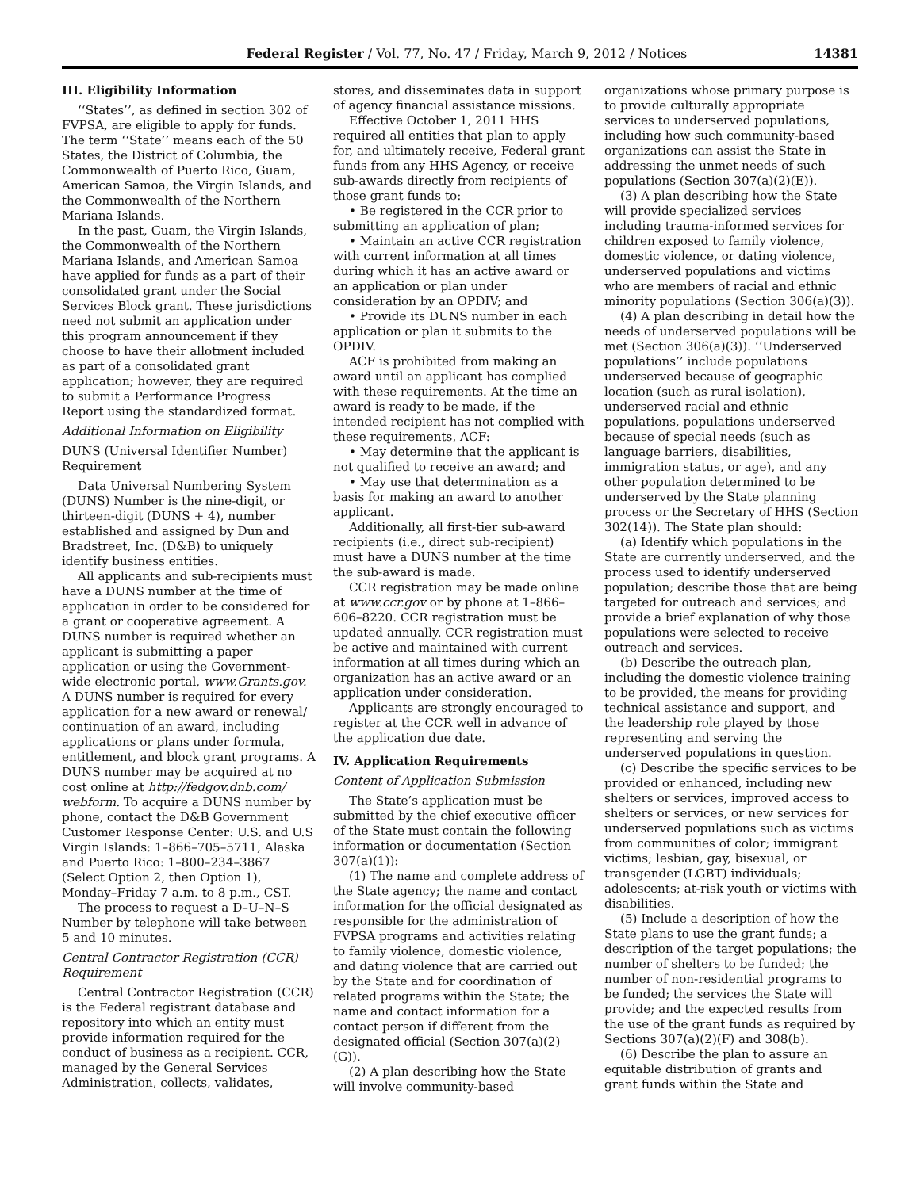Federal Register / Vol. 77, No. 47 / Friday, March 9, 2012 / Notices 14381
III. Eligibility Information
‘‘States’’, as defined in section 302 of FVPSA, are eligible to apply for funds. The term ‘‘State’’ means each of the 50 States, the District of Columbia, the Commonwealth of Puerto Rico, Guam, American Samoa, the Virgin Islands, and the Commonwealth of the Northern Mariana Islands.
In the past, Guam, the Virgin Islands, the Commonwealth of the Northern Mariana Islands, and American Samoa have applied for funds as a part of their consolidated grant under the Social Services Block grant. These jurisdictions need not submit an application under this program announcement if they choose to have their allotment included as part of a consolidated grant application; however, they are required to submit a Performance Progress Report using the standardized format.
Additional Information on Eligibility
DUNS (Universal Identifier Number) Requirement
Data Universal Numbering System (DUNS) Number is the nine-digit, or thirteen-digit (DUNS + 4), number established and assigned by Dun and Bradstreet, Inc. (D&B) to uniquely identify business entities.
All applicants and sub-recipients must have a DUNS number at the time of application in order to be considered for a grant or cooperative agreement. A DUNS number is required whether an applicant is submitting a paper application or using the Government-wide electronic portal, www.Grants.gov. A DUNS number is required for every application for a new award or renewal/ continuation of an award, including applications or plans under formula, entitlement, and block grant programs. A DUNS number may be acquired at no cost online at http://fedgov.dnb.com/ webform. To acquire a DUNS number by phone, contact the D&B Government Customer Response Center: U.S. and U.S Virgin Islands: 1–866–705–5711, Alaska and Puerto Rico: 1–800–234–3867 (Select Option 2, then Option 1), Monday–Friday 7 a.m. to 8 p.m., CST.
The process to request a D–U–N–S Number by telephone will take between 5 and 10 minutes.
Central Contractor Registration (CCR) Requirement
Central Contractor Registration (CCR) is the Federal registrant database and repository into which an entity must provide information required for the conduct of business as a recipient. CCR, managed by the General Services Administration, collects, validates,
stores, and disseminates data in support of agency financial assistance missions.
Effective October 1, 2011 HHS required all entities that plan to apply for, and ultimately receive, Federal grant funds from any HHS Agency, or receive sub-awards directly from recipients of those grant funds to:
• Be registered in the CCR prior to submitting an application of plan;
• Maintain an active CCR registration with current information at all times during which it has an active award or an application or plan under consideration by an OPDIV; and
• Provide its DUNS number in each application or plan it submits to the OPDIV.
ACF is prohibited from making an award until an applicant has complied with these requirements. At the time an award is ready to be made, if the intended recipient has not complied with these requirements, ACF:
• May determine that the applicant is not qualified to receive an award; and
• May use that determination as a basis for making an award to another applicant.
Additionally, all first-tier sub-award recipients (i.e., direct sub-recipient) must have a DUNS number at the time the sub-award is made.
CCR registration may be made online at www.ccr.gov or by phone at 1–866–606–8220. CCR registration must be updated annually. CCR registration must be active and maintained with current information at all times during which an organization has an active award or an application under consideration.
Applicants are strongly encouraged to register at the CCR well in advance of the application due date.
IV. Application Requirements
Content of Application Submission
The State’s application must be submitted by the chief executive officer of the State must contain the following information or documentation (Section 307(a)(1)):
(1) The name and complete address of the State agency; the name and contact information for the official designated as responsible for the administration of FVPSA programs and activities relating to family violence, domestic violence, and dating violence that are carried out by the State and for coordination of related programs within the State; the name and contact information for a contact person if different from the designated official (Section 307(a)(2)(G)).
(2) A plan describing how the State will involve community-based
organizations whose primary purpose is to provide culturally appropriate services to underserved populations, including how such community-based organizations can assist the State in addressing the unmet needs of such populations (Section 307(a)(2)(E)).
(3) A plan describing how the State will provide specialized services including trauma-informed services for children exposed to family violence, domestic violence, or dating violence, underserved populations and victims who are members of racial and ethnic minority populations (Section 306(a)(3)).
(4) A plan describing in detail how the needs of underserved populations will be met (Section 306(a)(3)). ‘‘Underserved populations’’ include populations underserved because of geographic location (such as rural isolation), underserved racial and ethnic populations, populations underserved because of special needs (such as language barriers, disabilities, immigration status, or age), and any other population determined to be underserved by the State planning process or the Secretary of HHS (Section 302(14)). The State plan should:
(a) Identify which populations in the State are currently underserved, and the process used to identify underserved population; describe those that are being targeted for outreach and services; and provide a brief explanation of why those populations were selected to receive outreach and services.
(b) Describe the outreach plan, including the domestic violence training to be provided, the means for providing technical assistance and support, and the leadership role played by those representing and serving the underserved populations in question.
(c) Describe the specific services to be provided or enhanced, including new shelters or services, improved access to shelters or services, or new services for underserved populations such as victims from communities of color; immigrant victims; lesbian, gay, bisexual, or transgender (LGBT) individuals; adolescents; at-risk youth or victims with disabilities.
(5) Include a description of how the State plans to use the grant funds; a description of the target populations; the number of shelters to be funded; the number of non-residential programs to be funded; the services the State will provide; and the expected results from the use of the grant funds as required by Sections 307(a)(2)(F) and 308(b).
(6) Describe the plan to assure an equitable distribution of grants and grant funds within the State and